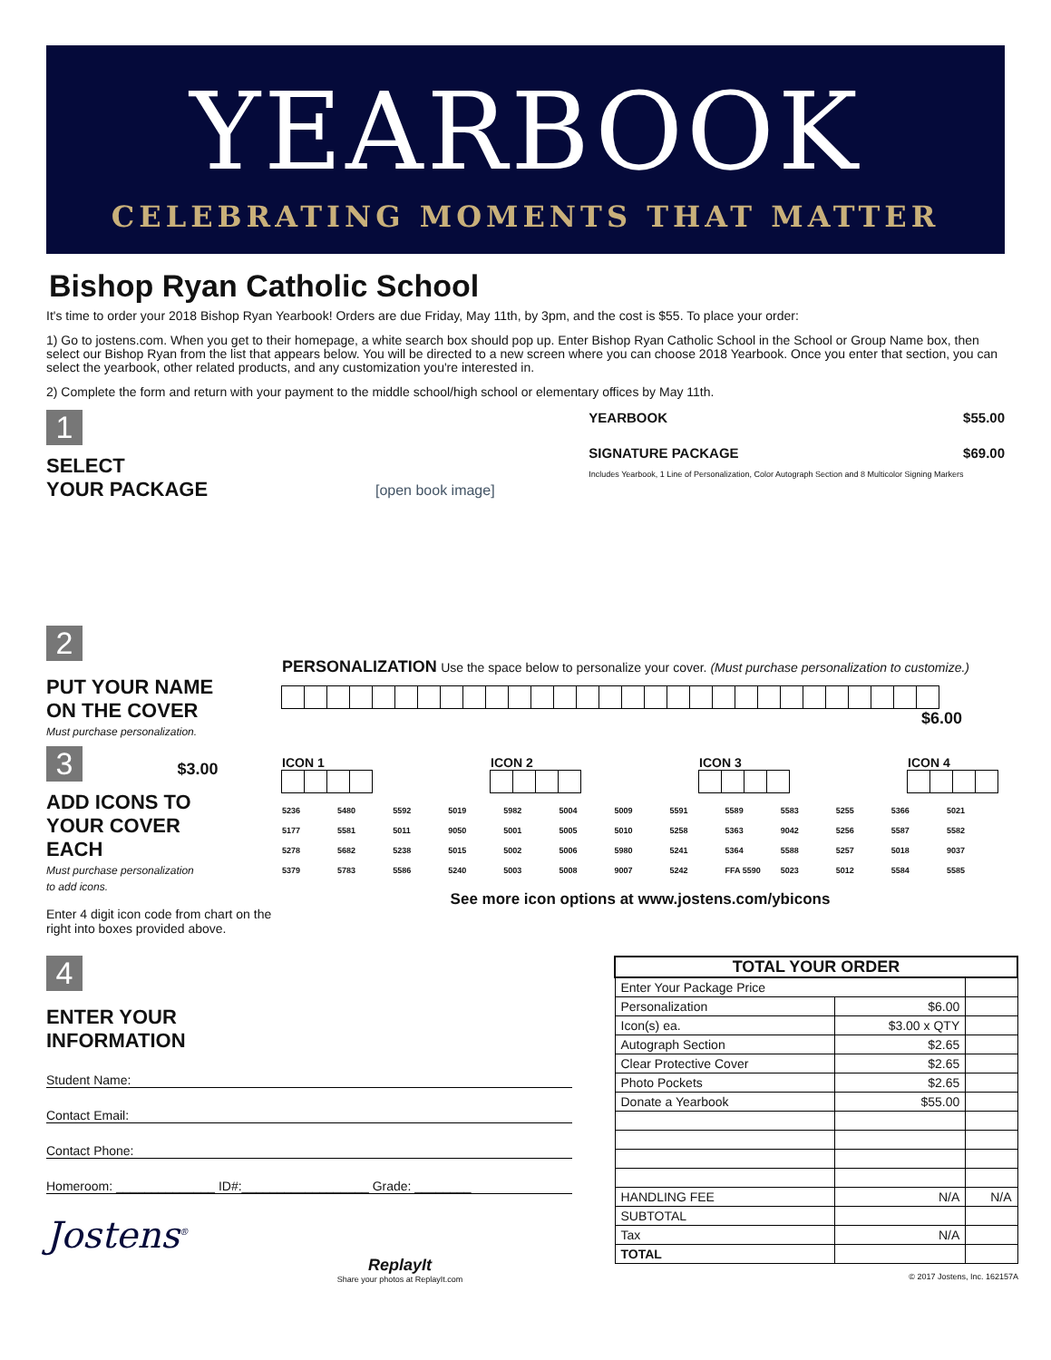YEARBOOK
CELEBRATING MOMENTS THAT MATTER
Bishop Ryan Catholic School
It's time to order your 2018 Bishop Ryan Yearbook! Orders are due Friday, May 11th, by 3pm, and the cost is $55. To place your order:
1) Go to jostens.com. When you get to their homepage, a white search box should pop up. Enter Bishop Ryan Catholic School in the School or Group Name box, then select our Bishop Ryan from the list that appears below. You will be directed to a new screen where you can choose 2018 Yearbook. Once you enter that section, you can select the yearbook, other related products, and any customization you're interested in.
2) Complete the form and return with your payment to the middle school/high school or elementary offices by May 11th.
1
SELECT
YOUR PACKAGE
[open book image]
YEARBOOK $55.00
SIGNATURE PACKAGE $69.00
Includes Yearbook, 1 Line of Personalization, Color Autograph Section and 8 Multicolor Signing Markers
2
PUT YOUR NAME
ON THE COVER
Must purchase personalization.
PERSONALIZATION Use the space below to personalize your cover. (Must purchase personalization to customize.)
$6.00
3 $3.00
ADD ICONS TO
YOUR COVER
EACH
Must purchase personalization
to add icons.
Enter 4 digit icon code from chart on the right into boxes provided above.
ICON 1 ICON 2 ICON 3 ICON 4
5236 5480 5592 5019 5982 5004 5009 5591 5589 5583 5255 5366 5021 5177 5581 5011 9050 5001 5005 5010 5258 5363 9042 5256 5587 5582 5278 5682 5238 5015 5002 5006 5980 5241 5364 5588 5257 5018 9037 5379 5783 5586 5240 5003 5008 9007 5242 FFA 5590 5023 5012 5584 5585
See more icon options at www.jostens.com/ybicons
4
ENTER YOUR
INFORMATION
Student Name:
Contact Email:
Contact Phone:
Homeroom: ______________ ID#:__________________ Grade: ________
Jostens<sup>®</sup>
ReplayIt
Share your photos at ReplayIt.com
| TOTAL YOUR ORDER | | |
| Enter Your Package Price | | |
| Personalization | $6.00 | |
| Icon(s) ea. | $3.00 x QTY | |
| Autograph Section | $2.65 | |
| Clear Protective Cover | $2.65 | |
| Photo Pockets | $2.65 | |
| Donate a Yearbook | $55.00 | |
| HANDLING FEE | N/A | N/A |
| SUBTOTAL | | |
| Tax | N/A | |
| TOTAL | | |
© 2017 Jostens, Inc. 162157A